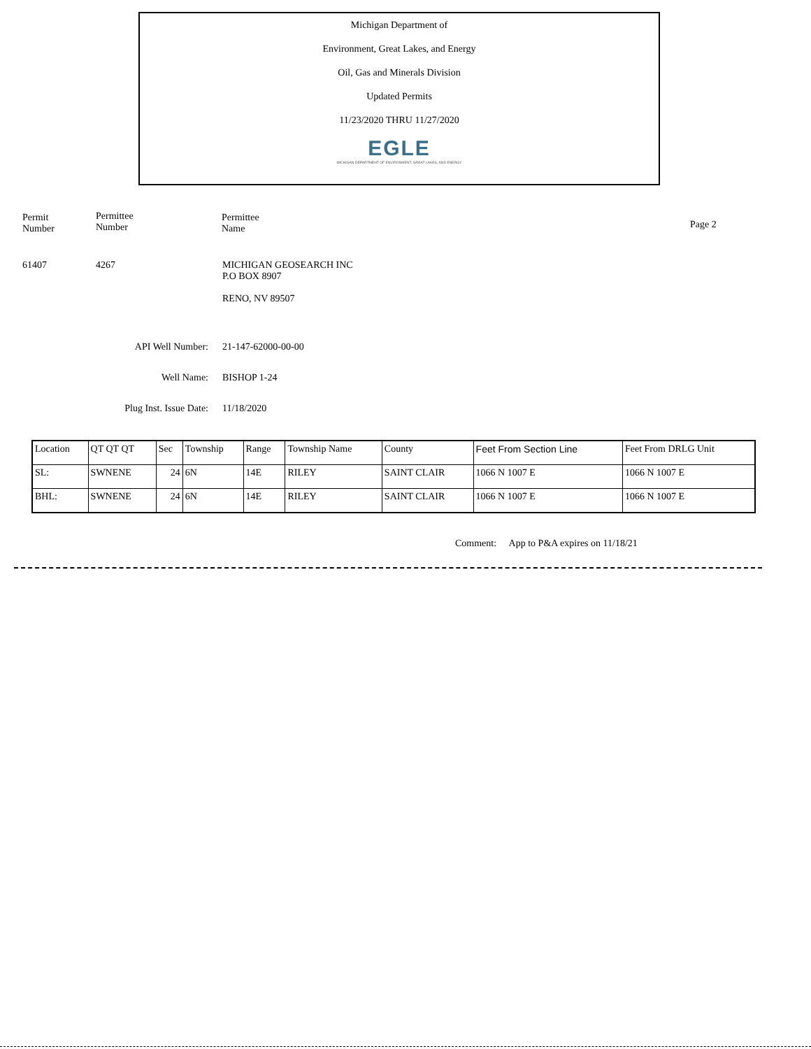Michigan Department of
Environment, Great Lakes, and Energy
Oil, Gas and Minerals Division
Updated Permits
11/23/2020 THRU 11/27/2020
EGLE
MICHIGAN DEPARTMENT OF ENVIRONMENT, GREAT LAKES, AND ENERGY
Permit
Number
Permittee
Number
Permittee
Name
Page 2
61407 4267 MICHIGAN GEOSEARCH INC
P.O BOX 8907
RENO, NV 89507
API Well Number: 21-147-62000-00-00
Well Name: BISHOP 1-24
Plug Inst. Issue Date: 11/18/2020
| Location | QT QT QT | Sec | Township | Range | Township Name | County | Feet From Section Line | Feet From DRLG Unit |
| --- | --- | --- | --- | --- | --- | --- | --- | --- |
| SL: | SWNENE | 24 | 6N | 14E | RILEY | SAINT CLAIR | 1066 N 1007 E | 1066 N 1007 E |
| BHL: | SWNENE | 24 | 6N | 14E | RILEY | SAINT CLAIR | 1066 N 1007 E | 1066 N 1007 E |
Comment: App to P&A expires on 11/18/21